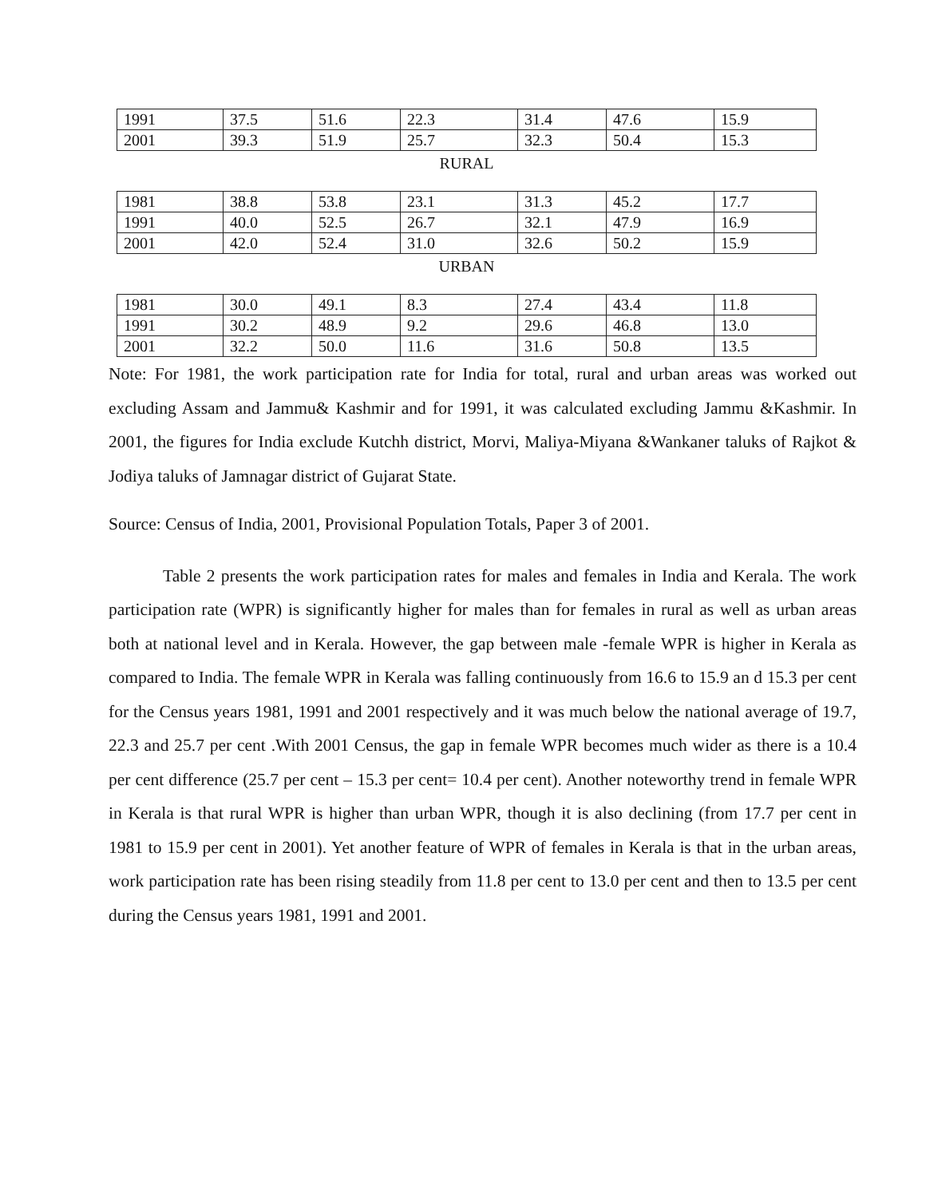| 1991 | 37.5 | 51.6 | 22.3 | 31.4 | 47.6 | 15.9 |
| 2001 | 39.3 | 51.9 | 25.7 | 32.3 | 50.4 | 15.3 |
RURAL
| 1981 | 38.8 | 53.8 | 23.1 | 31.3 | 45.2 | 17.7 |
| 1991 | 40.0 | 52.5 | 26.7 | 32.1 | 47.9 | 16.9 |
| 2001 | 42.0 | 52.4 | 31.0 | 32.6 | 50.2 | 15.9 |
URBAN
| 1981 | 30.0 | 49.1 | 8.3 | 27.4 | 43.4 | 11.8 |
| 1991 | 30.2 | 48.9 | 9.2 | 29.6 | 46.8 | 13.0 |
| 2001 | 32.2 | 50.0 | 11.6 | 31.6 | 50.8 | 13.5 |
Note: For 1981, the work participation rate for India for total, rural and urban areas was worked out excluding Assam and Jammu& Kashmir and for 1991, it was calculated excluding Jammu &Kashmir. In 2001, the figures for India exclude Kutchh district, Morvi, Maliya-Miyana &Wankaner taluks of Rajkot & Jodiya taluks of Jamnagar district of Gujarat State.
Source: Census of India, 2001, Provisional Population Totals, Paper 3 of 2001.
Table 2 presents the work participation rates for males and females in India and Kerala. The work participation rate (WPR) is significantly higher for males than for females in rural as well as urban areas both at national level and in Kerala. However, the gap between male -female WPR is higher in Kerala as compared to India. The female WPR in Kerala was falling continuously from 16.6 to 15.9 an d 15.3 per cent for the Census years 1981, 1991 and 2001 respectively and it was much below the national average of 19.7, 22.3 and 25.7 per cent .With 2001 Census, the gap in female WPR becomes much wider as there is a 10.4 per cent difference (25.7 per cent – 15.3 per cent= 10.4 per cent). Another noteworthy trend in female WPR in Kerala is that rural WPR is higher than urban WPR, though it is also declining (from 17.7 per cent in 1981 to 15.9 per cent in 2001). Yet another feature of WPR of females in Kerala is that in the urban areas, work participation rate has been rising steadily from 11.8 per cent to 13.0 per cent and then to 13.5 per cent during the Census years 1981, 1991 and 2001.